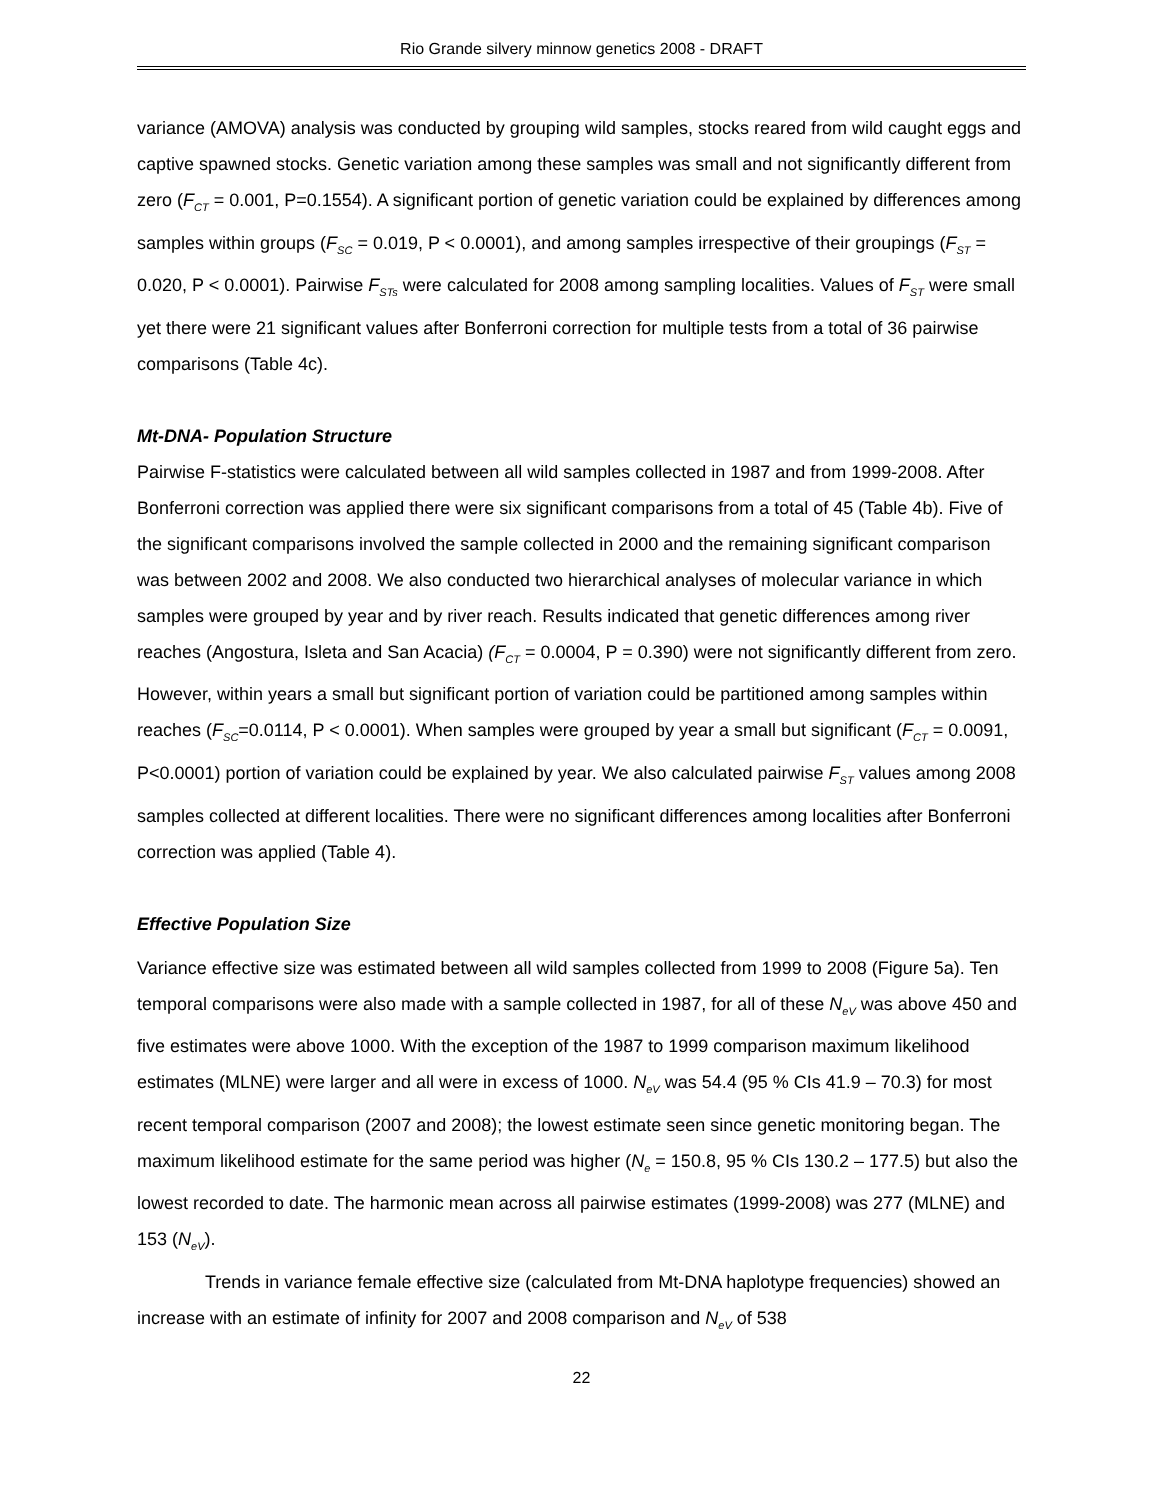Rio Grande silvery minnow genetics 2008 - DRAFT
variance (AMOVA) analysis was conducted by grouping wild samples, stocks reared from wild caught eggs and captive spawned stocks. Genetic variation among these samples was small and not significantly different from zero (F<sub>CT</sub> = 0.001, P=0.1554). A significant portion of genetic variation could be explained by differences among samples within groups (F<sub>SC</sub> = 0.019, P < 0.0001), and among samples irrespective of their groupings (F<sub>ST</sub> = 0.020, P < 0.0001). Pairwise F<sub>STs</sub> were calculated for 2008 among sampling localities. Values of F<sub>ST</sub> were small yet there were 21 significant values after Bonferroni correction for multiple tests from a total of 36 pairwise comparisons (Table 4c).
Mt-DNA- Population Structure
Pairwise F-statistics were calculated between all wild samples collected in 1987 and from 1999-2008. After Bonferroni correction was applied there were six significant comparisons from a total of 45 (Table 4b). Five of the significant comparisons involved the sample collected in 2000 and the remaining significant comparison was between 2002 and 2008. We also conducted two hierarchical analyses of molecular variance in which samples were grouped by year and by river reach. Results indicated that genetic differences among river reaches (Angostura, Isleta and San Acacia) (F<sub>CT</sub> = 0.0004, P = 0.390) were not significantly different from zero. However, within years a small but significant portion of variation could be partitioned among samples within reaches (F<sub>SC</sub>=0.0114, P < 0.0001). When samples were grouped by year a small but significant (F<sub>CT</sub> = 0.0091, P<0.0001) portion of variation could be explained by year. We also calculated pairwise F<sub>ST</sub> values among 2008 samples collected at different localities. There were no significant differences among localities after Bonferroni correction was applied (Table 4).
Effective Population Size
Variance effective size was estimated between all wild samples collected from 1999 to 2008 (Figure 5a). Ten temporal comparisons were also made with a sample collected in 1987, for all of these N<sub>eV</sub> was above 450 and five estimates were above 1000. With the exception of the 1987 to 1999 comparison maximum likelihood estimates (MLNE) were larger and all were in excess of 1000. N<sub>eV</sub> was 54.4 (95 % CIs 41.9 – 70.3) for most recent temporal comparison (2007 and 2008); the lowest estimate seen since genetic monitoring began. The maximum likelihood estimate for the same period was higher (N<sub>e</sub> = 150.8, 95 % CIs 130.2 – 177.5) but also the lowest recorded to date. The harmonic mean across all pairwise estimates (1999-2008) was 277 (MLNE) and 153 (N<sub>eV</sub>).
Trends in variance female effective size (calculated from Mt-DNA haplotype frequencies) showed an increase with an estimate of infinity for 2007 and 2008 comparison and N<sub>eV</sub> of 538
22